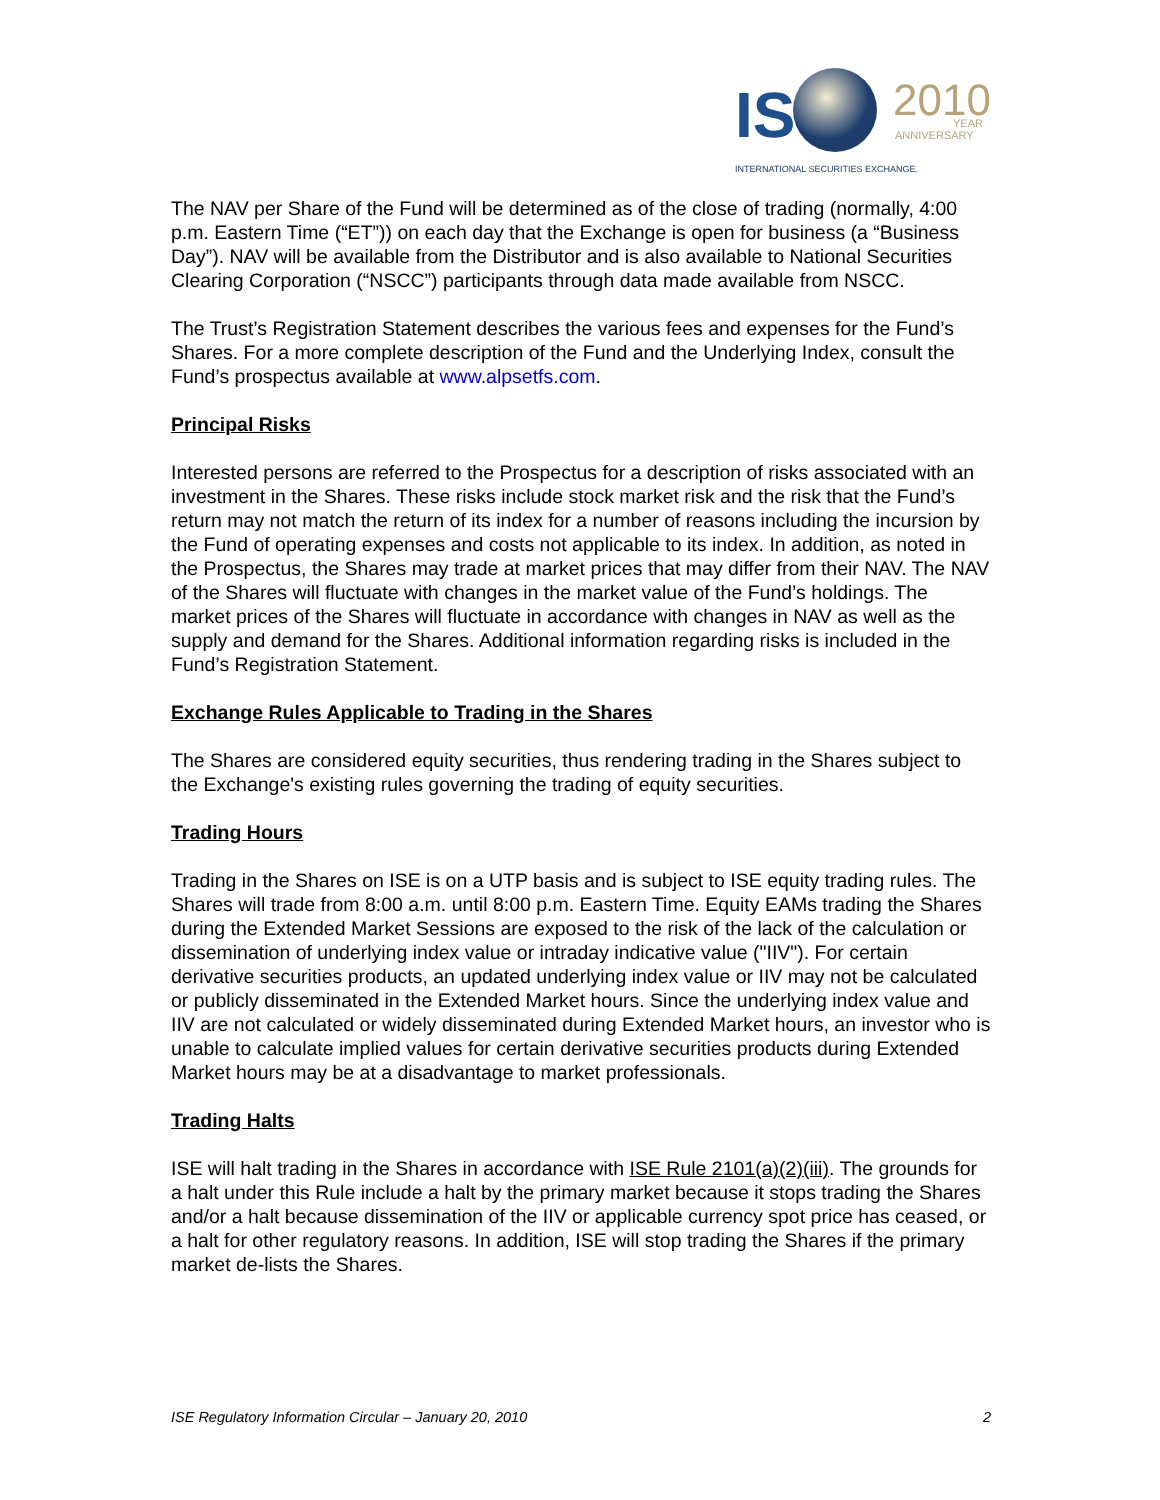IS
2010
YEAR
ANNIVERSARY
INTERNATIONAL SECURITIES EXCHANGE.
The NAV per Share of the Fund will be determined as of the close of trading (normally, 4:00 p.m. Eastern Time (“ET”)) on each day that the Exchange is open for business (a “Business Day”). NAV will be available from the Distributor and is also available to National Securities Clearing Corporation (“NSCC”) participants through data made available from NSCC.
The Trust’s Registration Statement describes the various fees and expenses for the Fund’s Shares. For a more complete description of the Fund and the Underlying Index, consult the Fund’s prospectus available at www.alpsetfs.com.
Principal Risks
Interested persons are referred to the Prospectus for a description of risks associated with an investment in the Shares. These risks include stock market risk and the risk that the Fund’s return may not match the return of its index for a number of reasons including the incursion by the Fund of operating expenses and costs not applicable to its index. In addition, as noted in the Prospectus, the Shares may trade at market prices that may differ from their NAV. The NAV of the Shares will fluctuate with changes in the market value of the Fund’s holdings. The market prices of the Shares will fluctuate in accordance with changes in NAV as well as the supply and demand for the Shares. Additional information regarding risks is included in the Fund’s Registration Statement.
Exchange Rules Applicable to Trading in the Shares
The Shares are considered equity securities, thus rendering trading in the Shares subject to the Exchange's existing rules governing the trading of equity securities.
Trading Hours
Trading in the Shares on ISE is on a UTP basis and is subject to ISE equity trading rules. The Shares will trade from 8:00 a.m. until 8:00 p.m. Eastern Time. Equity EAMs trading the Shares during the Extended Market Sessions are exposed to the risk of the lack of the calculation or dissemination of underlying index value or intraday indicative value ("IIV"). For certain derivative securities products, an updated underlying index value or IIV may not be calculated or publicly disseminated in the Extended Market hours. Since the underlying index value and IIV are not calculated or widely disseminated during Extended Market hours, an investor who is unable to calculate implied values for certain derivative securities products during Extended Market hours may be at a disadvantage to market professionals.
Trading Halts
ISE will halt trading in the Shares in accordance with ISE Rule 2101(a)(2)(iii). The grounds for a halt under this Rule include a halt by the primary market because it stops trading the Shares and/or a halt because dissemination of the IIV or applicable currency spot price has ceased, or a halt for other regulatory reasons. In addition, ISE will stop trading the Shares if the primary market de-lists the Shares.
ISE Regulatory Information Circular – January 20, 2010 2